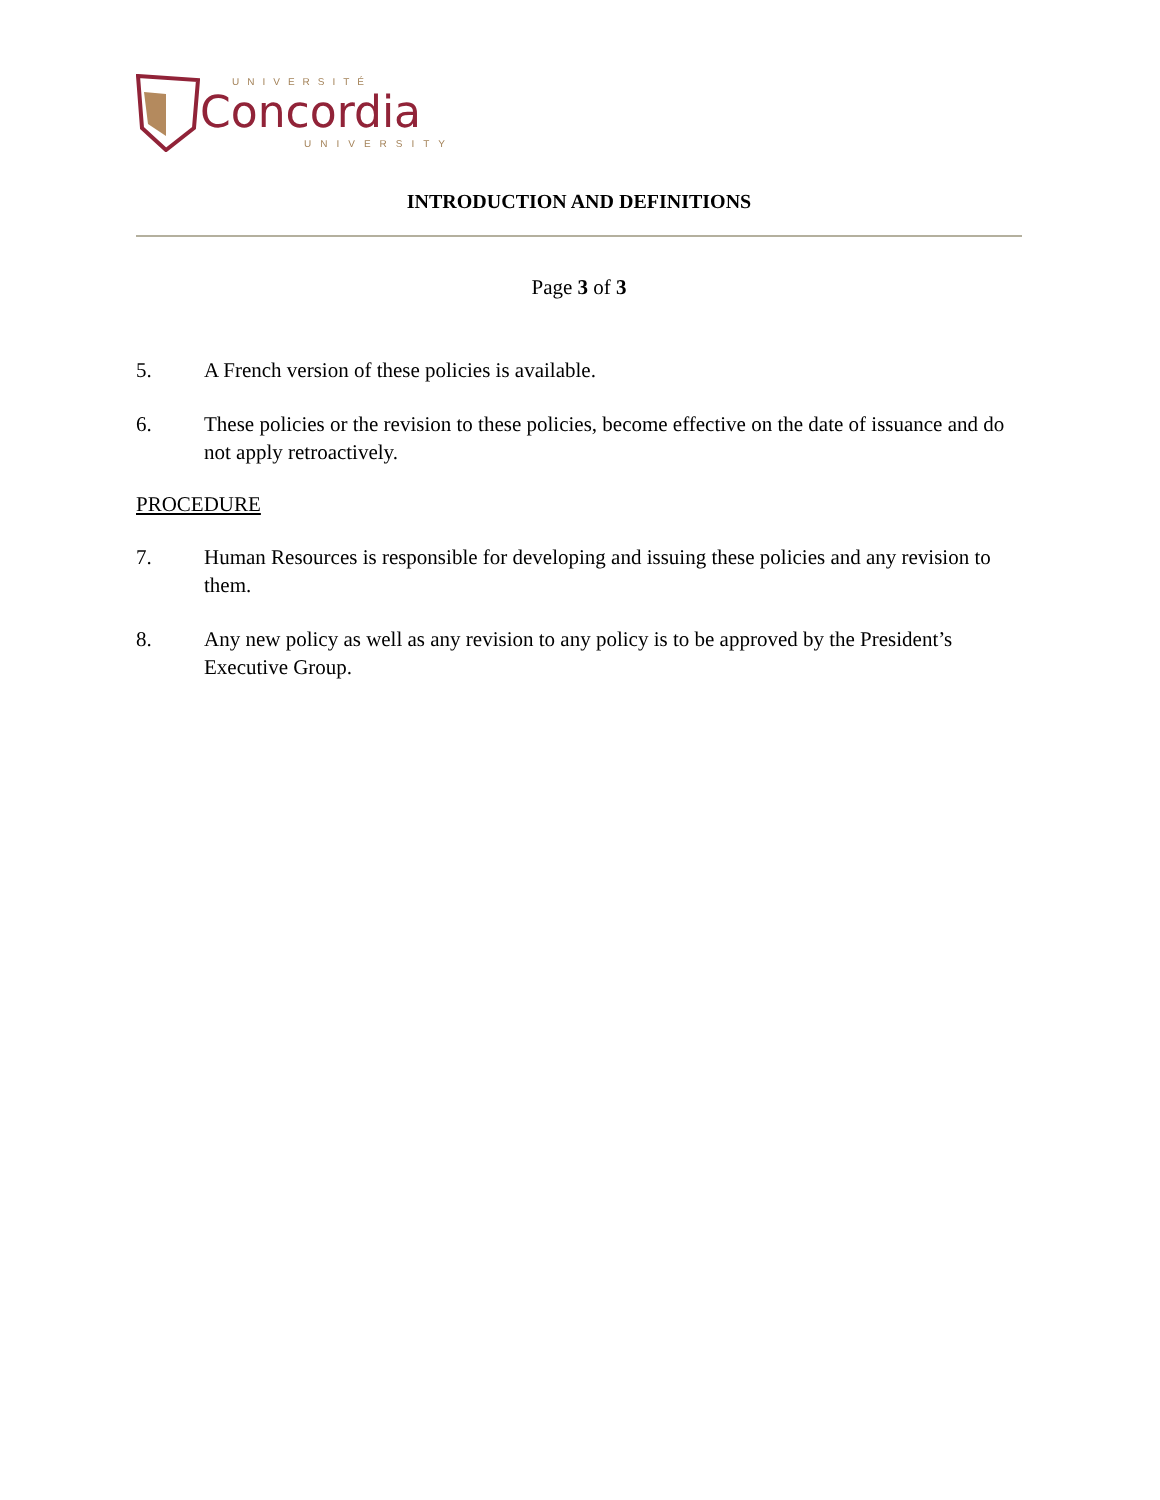UNIVERSITÉ
Concordia
UNIVERSITY
INTRODUCTION AND DEFINITIONS
Page 3 of 3
5. A French version of these policies is available.
6. These policies or the revision to these policies, become effective on the date of issuance and do not apply retroactively.
PROCEDURE
7. Human Resources is responsible for developing and issuing these policies and any revision to them.
8. Any new policy as well as any revision to any policy is to be approved by the President’s Executive Group.